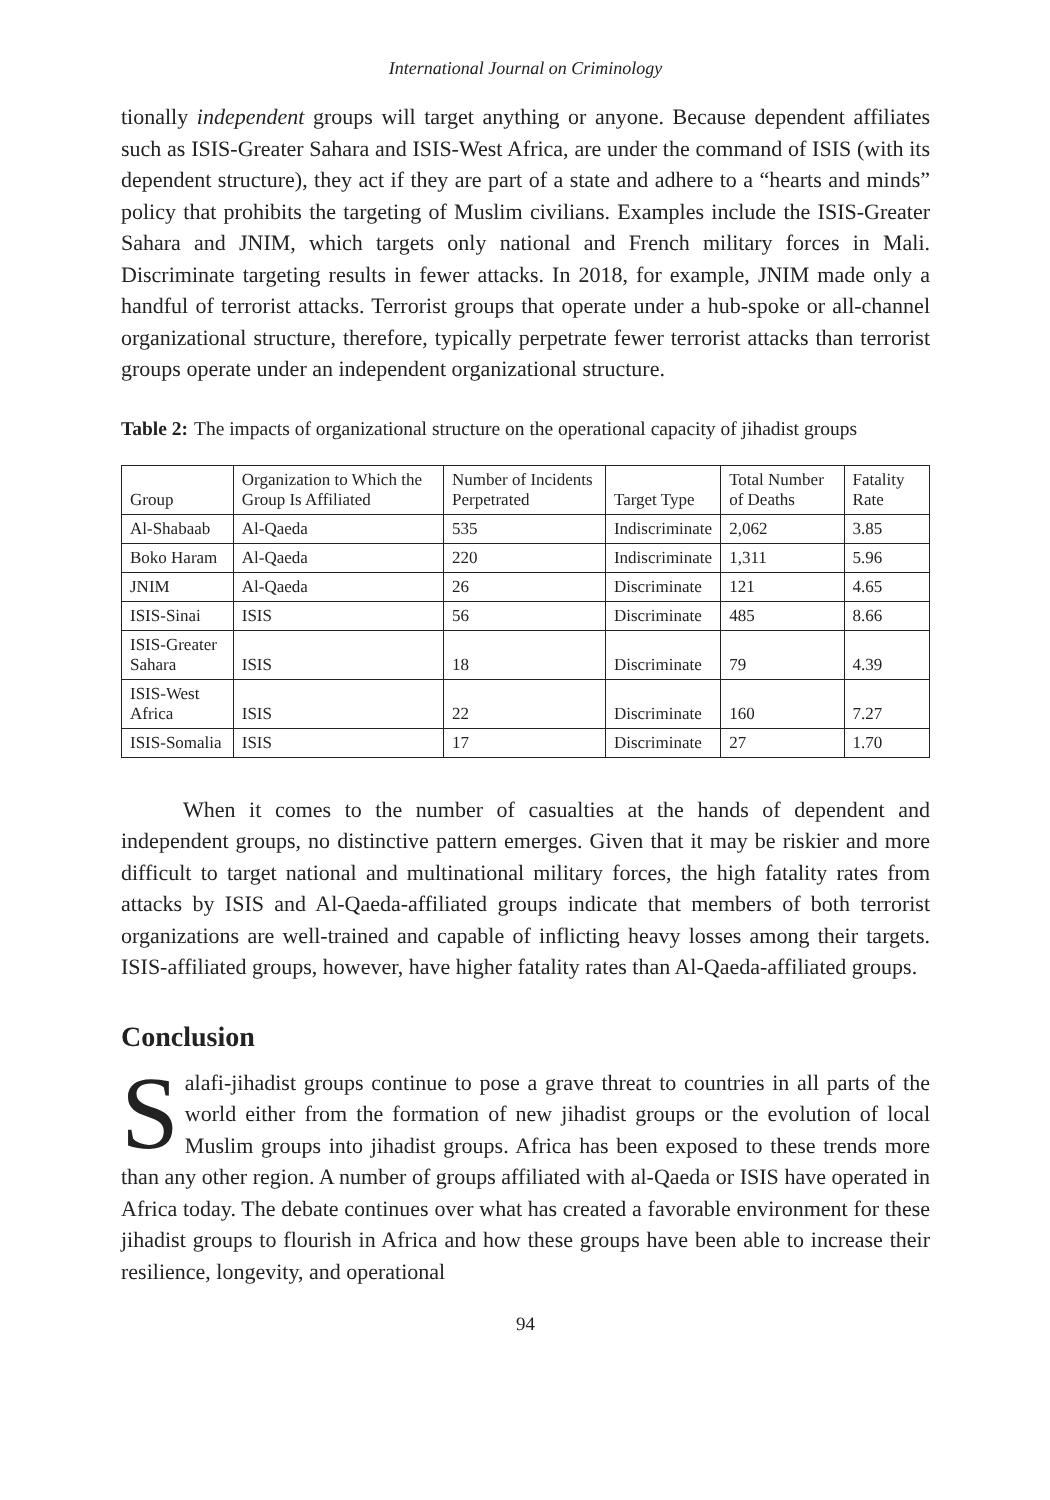International Journal on Criminology
tionally independent groups will target anything or anyone. Because dependent affiliates such as ISIS-Greater Sahara and ISIS-West Africa, are under the command of ISIS (with its dependent structure), they act if they are part of a state and adhere to a “hearts and minds” policy that prohibits the targeting of Muslim civilians. Examples include the ISIS-Greater Sahara and JNIM, which targets only national and French military forces in Mali. Discriminate targeting results in fewer attacks. In 2018, for example, JNIM made only a handful of terrorist attacks. Terrorist groups that operate under a hub-spoke or all-channel organizational structure, therefore, typically perpetrate fewer terrorist attacks than terrorist groups operate under an independent organizational structure.
Table 2: The impacts of organizational structure on the operational capacity of jihadist groups
| Group | Organization to Which the Group Is Affiliated | Number of Incidents Perpetrated | Target Type | Total Number of Deaths | Fatality Rate |
| --- | --- | --- | --- | --- | --- |
| Al-Shabaab | Al-Qaeda | 535 | Indiscriminate | 2,062 | 3.85 |
| Boko Haram | Al-Qaeda | 220 | Indiscriminate | 1,311 | 5.96 |
| JNIM | Al-Qaeda | 26 | Discriminate | 121 | 4.65 |
| ISIS-Sinai | ISIS | 56 | Discriminate | 485 | 8.66 |
| ISIS-Greater Sahara | ISIS | 18 | Discriminate | 79 | 4.39 |
| ISIS-West Africa | ISIS | 22 | Discriminate | 160 | 7.27 |
| ISIS-Somalia | ISIS | 17 | Discriminate | 27 | 1.70 |
When it comes to the number of casualties at the hands of dependent and independent groups, no distinctive pattern emerges. Given that it may be riskier and more difficult to target national and multinational military forces, the high fatality rates from attacks by ISIS and Al-Qaeda-affiliated groups indicate that members of both terrorist organizations are well-trained and capable of inflicting heavy losses among their targets. ISIS-affiliated groups, however, have higher fatality rates than Al-Qaeda-affiliated groups.
Conclusion
Salafi-jihadist groups continue to pose a grave threat to countries in all parts of the world either from the formation of new jihadist groups or the evolution of local Muslim groups into jihadist groups. Africa has been exposed to these trends more than any other region. A number of groups affiliated with al-Qaeda or ISIS have operated in Africa today. The debate continues over what has created a favorable environment for these jihadist groups to flourish in Africa and how these groups have been able to increase their resilience, longevity, and operational
94